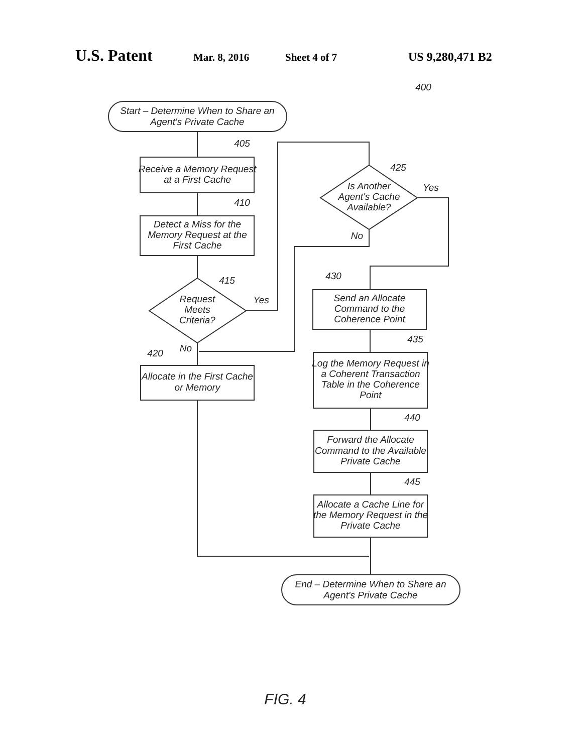U.S. Patent Mar. 8, 2016 Sheet 4 of 7 US 9,280,471 B2
400
Start – Determine When to Share an
Agent's Private Cache
405
Receive a Memory Request
at a First Cache
410
Detect a Miss for the
Memory Request at the
First Cache
415
Request
Meets
Criteria?
Yes
No
420
Allocate in the First Cache
or Memory
425
Is Another
Agent's Cache
Available?
Yes
No
430
Send an Allocate
Command to the
Coherence Point
435
Log the Memory Request in
a Coherent Transaction
Table in the Coherence
Point
440
Forward the Allocate
Command to the Available
Private Cache
445
Allocate a Cache Line for
the Memory Request in the
Private Cache
End – Determine When to Share an
Agent's Private Cache
FIG. 4